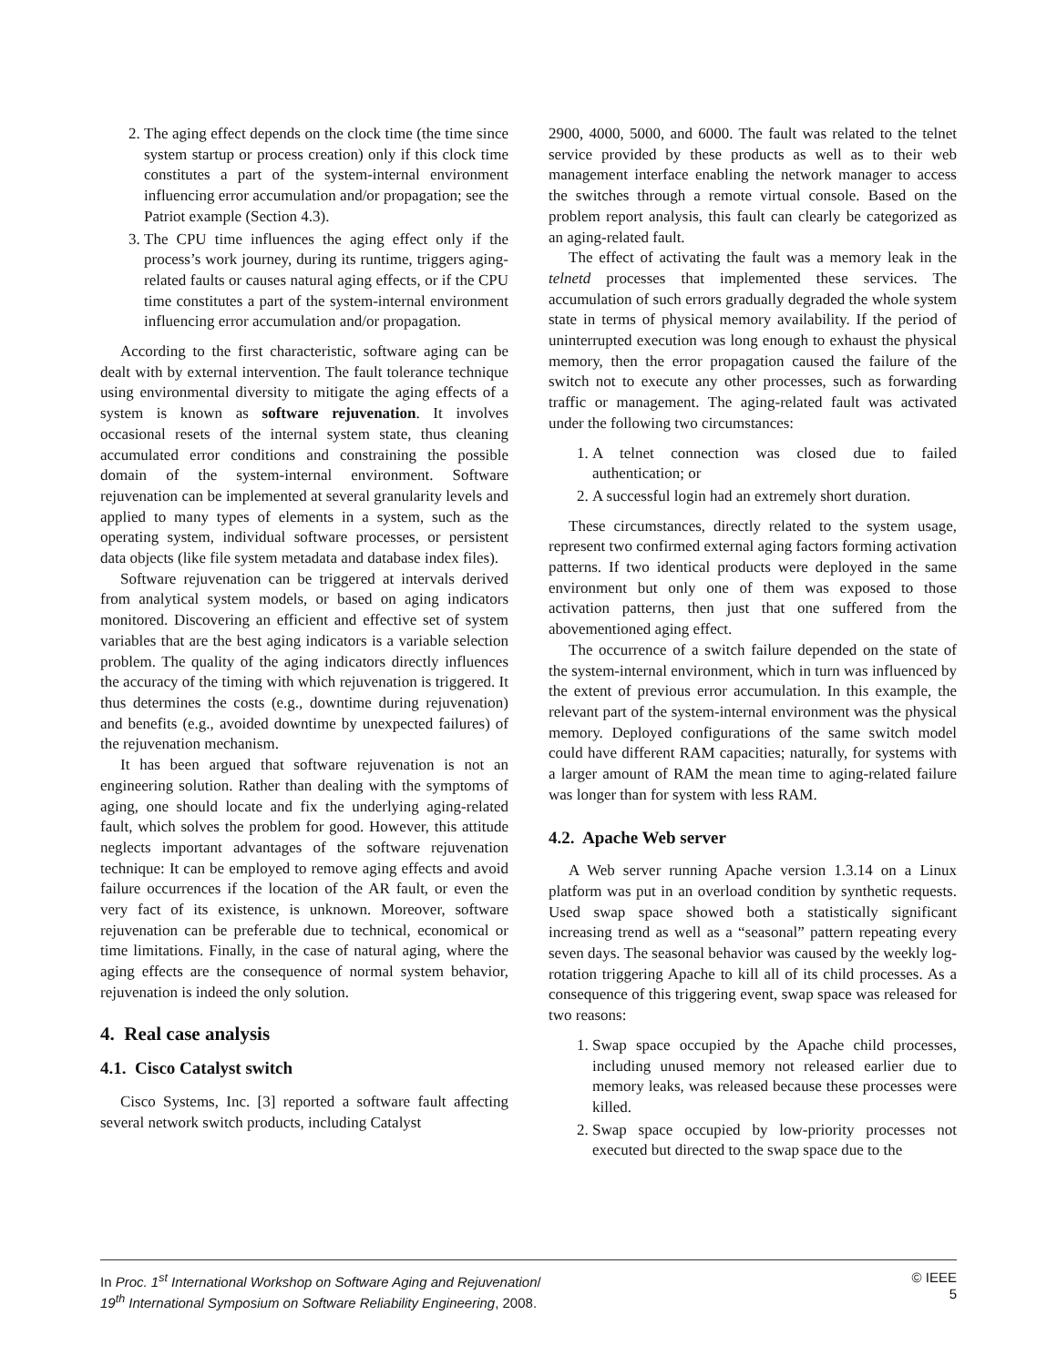2. The aging effect depends on the clock time (the time since system startup or process creation) only if this clock time constitutes a part of the system-internal environment influencing error accumulation and/or propagation; see the Patriot example (Section 4.3).
3. The CPU time influences the aging effect only if the process’s work journey, during its runtime, triggers aging-related faults or causes natural aging effects, or if the CPU time constitutes a part of the system-internal environment influencing error accumulation and/or propagation.
According to the first characteristic, software aging can be dealt with by external intervention. The fault tolerance technique using environmental diversity to mitigate the aging effects of a system is known as software rejuvenation. It involves occasional resets of the internal system state, thus cleaning accumulated error conditions and constraining the possible domain of the system-internal environment. Software rejuvenation can be implemented at several granularity levels and applied to many types of elements in a system, such as the operating system, individual software processes, or persistent data objects (like file system metadata and database index files).
Software rejuvenation can be triggered at intervals derived from analytical system models, or based on aging indicators monitored. Discovering an efficient and effective set of system variables that are the best aging indicators is a variable selection problem. The quality of the aging indicators directly influences the accuracy of the timing with which rejuvenation is triggered. It thus determines the costs (e.g., downtime during rejuvenation) and benefits (e.g., avoided downtime by unexpected failures) of the rejuvenation mechanism.
It has been argued that software rejuvenation is not an engineering solution. Rather than dealing with the symptoms of aging, one should locate and fix the underlying aging-related fault, which solves the problem for good. However, this attitude neglects important advantages of the software rejuvenation technique: It can be employed to remove aging effects and avoid failure occurrences if the location of the AR fault, or even the very fact of its existence, is unknown. Moreover, software rejuvenation can be preferable due to technical, economical or time limitations. Finally, in the case of natural aging, where the aging effects are the consequence of normal system behavior, rejuvenation is indeed the only solution.
4. Real case analysis
4.1. Cisco Catalyst switch
Cisco Systems, Inc. [3] reported a software fault affecting several network switch products, including Catalyst
2900, 4000, 5000, and 6000. The fault was related to the telnet service provided by these products as well as to their web management interface enabling the network manager to access the switches through a remote virtual console. Based on the problem report analysis, this fault can clearly be categorized as an aging-related fault.
The effect of activating the fault was a memory leak in the telnetd processes that implemented these services. The accumulation of such errors gradually degraded the whole system state in terms of physical memory availability. If the period of uninterrupted execution was long enough to exhaust the physical memory, then the error propagation caused the failure of the switch not to execute any other processes, such as forwarding traffic or management. The aging-related fault was activated under the following two circumstances:
1. A telnet connection was closed due to failed authentication; or
2. A successful login had an extremely short duration.
These circumstances, directly related to the system usage, represent two confirmed external aging factors forming activation patterns. If two identical products were deployed in the same environment but only one of them was exposed to those activation patterns, then just that one suffered from the abovementioned aging effect.
The occurrence of a switch failure depended on the state of the system-internal environment, which in turn was influenced by the extent of previous error accumulation. In this example, the relevant part of the system-internal environment was the physical memory. Deployed configurations of the same switch model could have different RAM capacities; naturally, for systems with a larger amount of RAM the mean time to aging-related failure was longer than for system with less RAM.
4.2. Apache Web server
A Web server running Apache version 1.3.14 on a Linux platform was put in an overload condition by synthetic requests. Used swap space showed both a statistically significant increasing trend as well as a “seasonal” pattern repeating every seven days. The seasonal behavior was caused by the weekly log-rotation triggering Apache to kill all of its child processes. As a consequence of this triggering event, swap space was released for two reasons:
1. Swap space occupied by the Apache child processes, including unused memory not released earlier due to memory leaks, was released because these processes were killed.
2. Swap space occupied by low-priority processes not executed but directed to the swap space due to the
In Proc. 1<sup>st</sup> International Workshop on Software Aging and Rejuvenation/
19<sup>th</sup> International Symposium on Software Reliability Engineering, 2008.
© IEEE
5